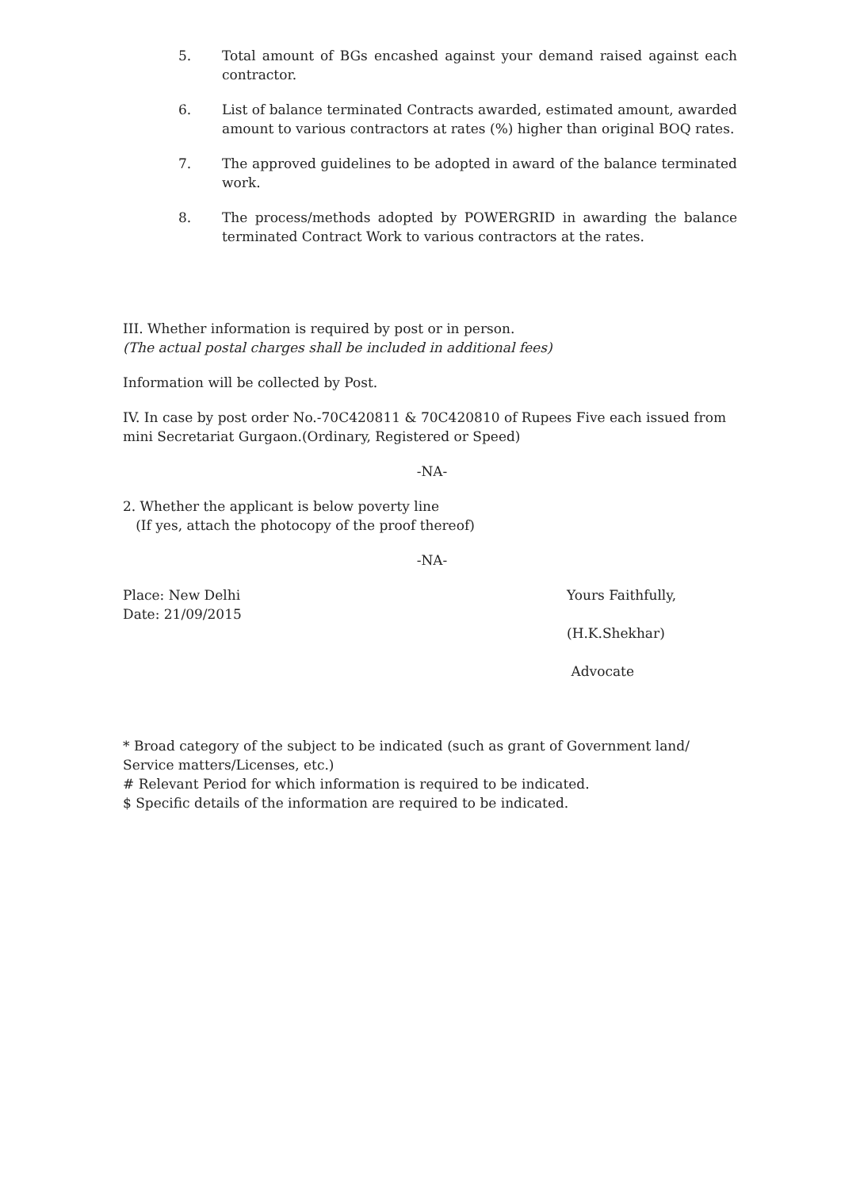5. Total amount of BGs encashed against your demand raised against each contractor.
6. List of balance terminated Contracts awarded, estimated amount, awarded amount to various contractors at rates (%) higher than original BOQ rates.
7. The approved guidelines to be adopted in award of the balance terminated work.
8. The process/methods adopted by POWERGRID in awarding the balance terminated Contract Work to various contractors at the rates.
III. Whether information is required by post or in person.
(The actual postal charges shall be included in additional fees)
Information will be collected by Post.
IV. In case by post order No.-70C420811 & 70C420810 of Rupees Five each issued from mini Secretariat Gurgaon.(Ordinary, Registered or Speed)
-NA-
2. Whether the applicant is below poverty line
(If yes, attach the photocopy of the proof thereof)
-NA-
Place: New Delhi
Date: 21/09/2015
Yours Faithfully,
(H.K.Shekhar)
Advocate
* Broad category of the subject to be indicated (such as grant of Government land/ Service matters/Licenses, etc.)
# Relevant Period for which information is required to be indicated.
$ Specific details of the information are required to be indicated.